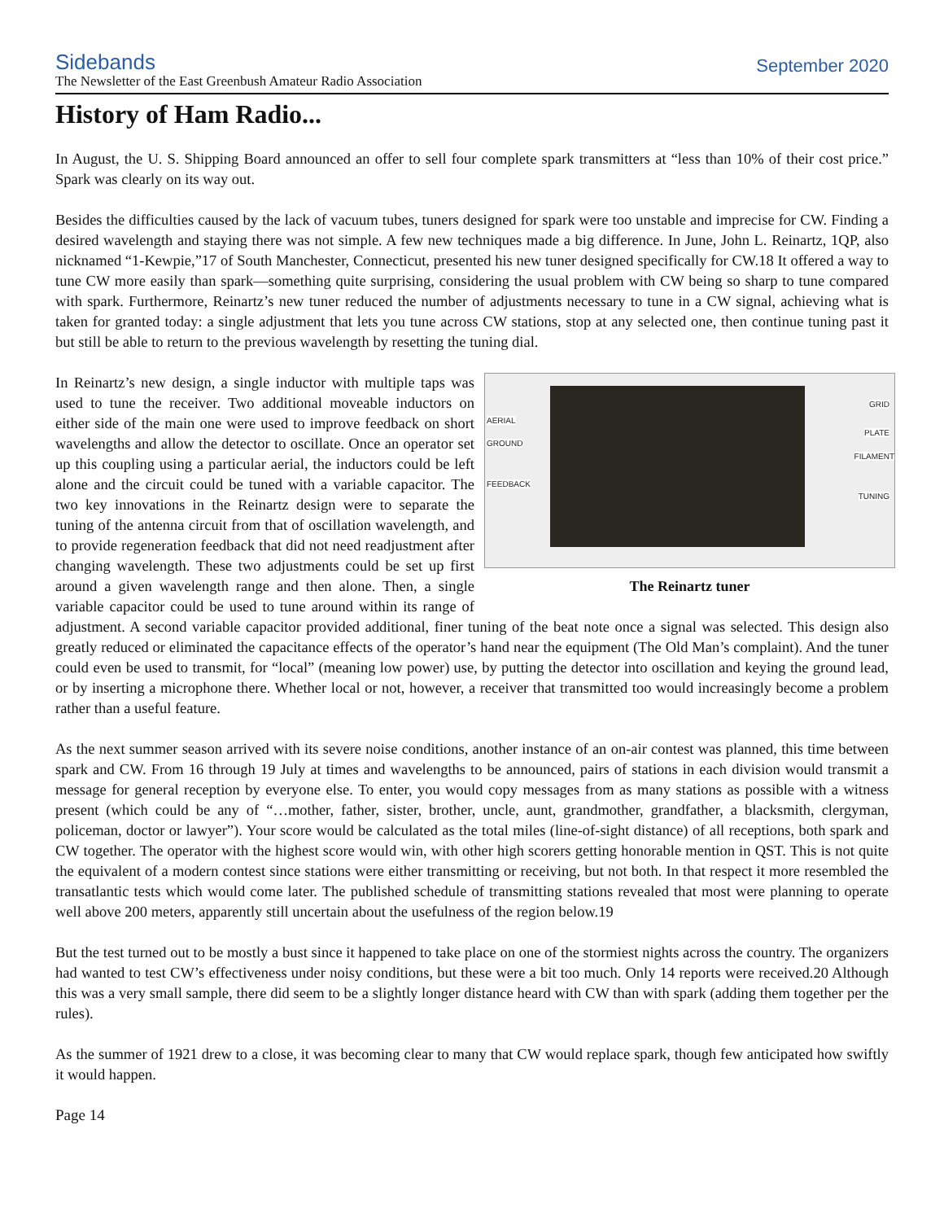Sidebands
The Newsletter of the East Greenbush Amateur Radio Association
September 2020
History of Ham Radio...
In August, the U. S. Shipping Board announced an offer to sell four complete spark transmitters at “less than 10% of their cost price.” Spark was clearly on its way out.
Besides the difficulties caused by the lack of vacuum tubes, tuners designed for spark were too unstable and imprecise for CW. Finding a desired wavelength and staying there was not simple. A few new techniques made a big difference. In June, John L. Reinartz, 1QP, also nicknamed “1-Kewpie,”17 of South Manchester, Connecticut, presented his new tuner designed specifically for CW.18 It offered a way to tune CW more easily than spark—something quite surprising, considering the usual problem with CW being so sharp to tune compared with spark. Furthermore, Reinartz’s new tuner reduced the number of adjustments necessary to tune in a CW signal, achieving what is taken for granted today: a single adjustment that lets you tune across CW stations, stop at any selected one, then continue tuning past it but still be able to return to the previous wavelength by resetting the tuning dial.
AERIAL
GROUND
FEEDBACK
GRID
PLATE
FILAMENT
TUNING
The Reinartz tuner
In Reinartz’s new design, a single inductor with multiple taps was used to tune the receiver. Two additional moveable inductors on either side of the main one were used to improve feedback on short wavelengths and allow the detector to oscillate. Once an operator set up this coupling using a particular aerial, the inductors could be left alone and the circuit could be tuned with a variable capacitor. The two key innovations in the Reinartz design were to separate the tuning of the antenna circuit from that of oscillation wavelength, and to provide regeneration feedback that did not need readjustment after changing wavelength. These two adjustments could be set up first around a given wavelength range and then alone. Then, a single variable capacitor could be used to tune around within its range of adjustment. A second variable capacitor provided additional, finer tuning of the beat note once a signal was selected. This design also greatly reduced or eliminated the capacitance effects of the operator’s hand near the equipment (The Old Man’s complaint). And the tuner could even be used to transmit, for “local” (meaning low power) use, by putting the detector into oscillation and keying the ground lead, or by inserting a microphone there. Whether local or not, however, a receiver that transmitted too would increasingly become a problem rather than a useful feature.
As the next summer season arrived with its severe noise conditions, another instance of an on-air contest was planned, this time between spark and CW. From 16 through 19 July at times and wavelengths to be announced, pairs of stations in each division would transmit a message for general reception by everyone else. To enter, you would copy messages from as many stations as possible with a witness present (which could be any of “…mother, father, sister, brother, uncle, aunt, grandmother, grandfather, a blacksmith, clergyman, policeman, doctor or lawyer”). Your score would be calculated as the total miles (line-of-sight distance) of all receptions, both spark and CW together. The operator with the highest score would win, with other high scorers getting honorable mention in QST. This is not quite the equivalent of a modern contest since stations were either transmitting or receiving, but not both. In that respect it more resembled the transatlantic tests which would come later. The published schedule of transmitting stations revealed that most were planning to operate well above 200 meters, apparently still uncertain about the usefulness of the region below.19
But the test turned out to be mostly a bust since it happened to take place on one of the stormiest nights across the country. The organizers had wanted to test CW’s effectiveness under noisy conditions, but these were a bit too much. Only 14 reports were received.20 Although this was a very small sample, there did seem to be a slightly longer distance heard with CW than with spark (adding them together per the rules).
As the summer of 1921 drew to a close, it was becoming clear to many that CW would replace spark, though few anticipated how swiftly it would happen.
Page 14